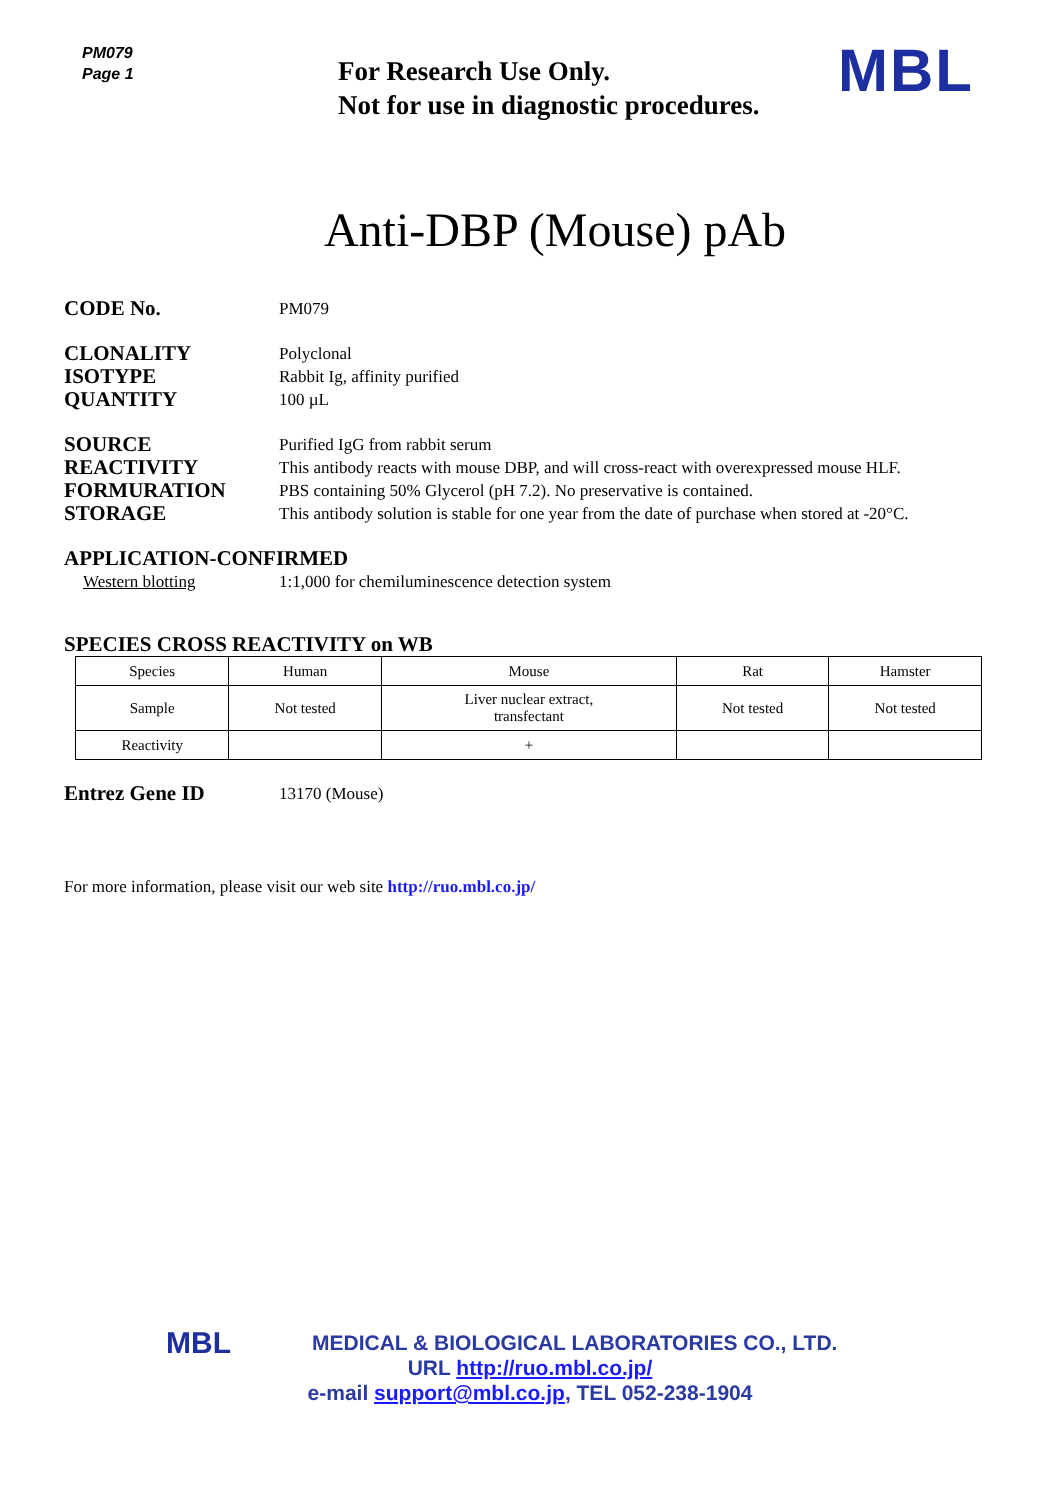PM079
Page 1
For Research Use Only.
Not for use in diagnostic procedures.
MBL
Anti-DBP (Mouse) pAb
CODE No.
PM079
CLONALITY
ISOTYPE
QUANTITY
Polyclonal
Rabbit Ig, affinity purified
100 µL
SOURCE
REACTIVITY
FORMURATION
STORAGE
Purified IgG from rabbit serum
This antibody reacts with mouse DBP, and will cross-react with overexpressed mouse HLF.
PBS containing 50% Glycerol (pH 7.2). No preservative is contained.
This antibody solution is stable for one year from the date of purchase when stored at -20°C.
APPLICATION-CONFIRMED
Western blotting 1:1,000 for chemiluminescence detection system
SPECIES CROSS REACTIVITY on WB
| Species | Human | Mouse | Rat | Hamster |
| Sample | Not tested | Liver nuclear extract, transfectant | Not tested | Not tested |
| Reactivity | | + | | |
Entrez Gene ID
13170 (Mouse)
For more information, please visit our web site http://ruo.mbl.co.jp/
MBL
MEDICAL & BIOLOGICAL LABORATORIES CO., LTD.
URL http://ruo.mbl.co.jp/
e-mail support@mbl.co.jp, TEL 052-238-1904